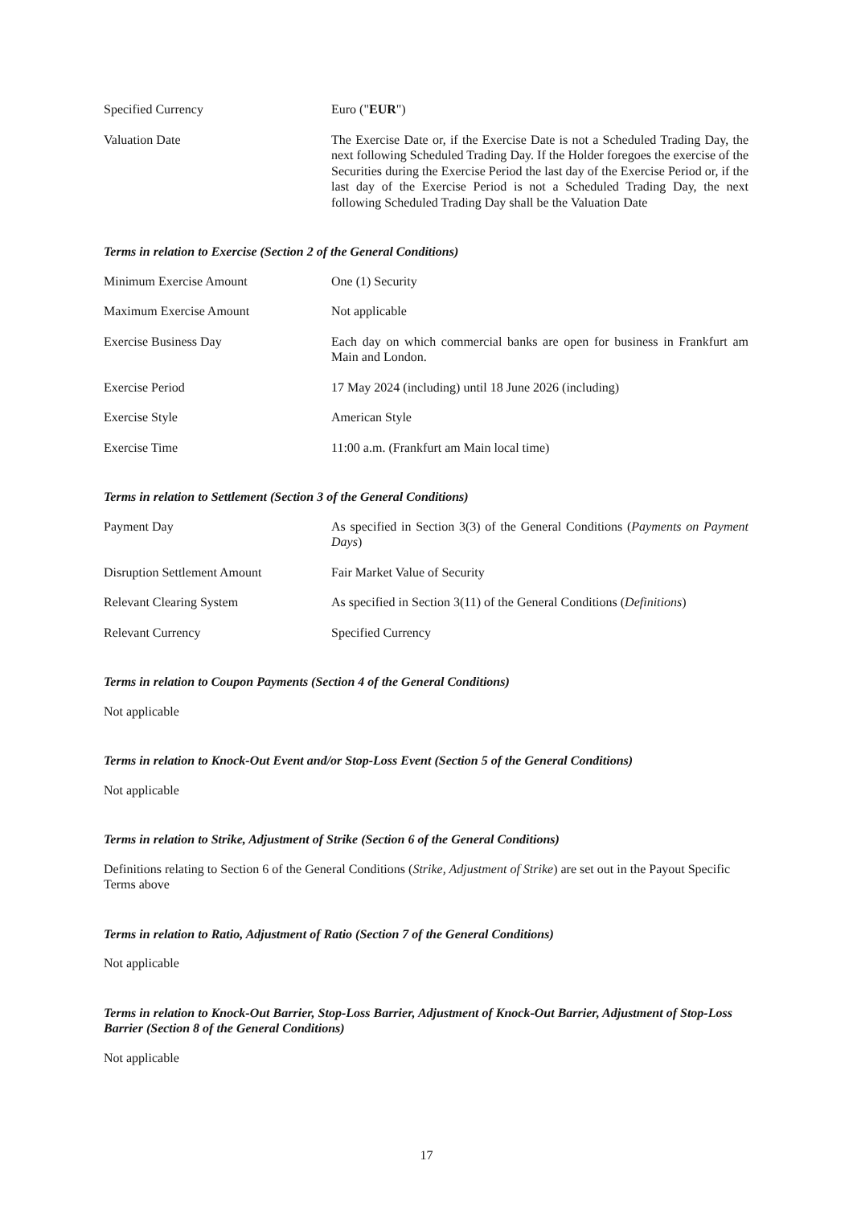Specified Currency Euro ("EUR")
Valuation Date The Exercise Date or, if the Exercise Date is not a Scheduled Trading Day, the next following Scheduled Trading Day. If the Holder foregoes the exercise of the Securities during the Exercise Period the last day of the Exercise Period or, if the last day of the Exercise Period is not a Scheduled Trading Day, the next following Scheduled Trading Day shall be the Valuation Date
Terms in relation to Exercise (Section 2 of the General Conditions)
Minimum Exercise Amount One (1) Security
Maximum Exercise Amount Not applicable
Exercise Business Day Each day on which commercial banks are open for business in Frankfurt am Main and London.
Exercise Period 17 May 2024 (including) until 18 June 2026 (including)
Exercise Style American Style
Exercise Time 11:00 a.m. (Frankfurt am Main local time)
Terms in relation to Settlement (Section 3 of the General Conditions)
Payment Day As specified in Section 3(3) of the General Conditions (Payments on Payment Days)
Disruption Settlement Amount Fair Market Value of Security
Relevant Clearing System As specified in Section 3(11) of the General Conditions (Definitions)
Relevant Currency Specified Currency
Terms in relation to Coupon Payments (Section 4 of the General Conditions)
Not applicable
Terms in relation to Knock-Out Event and/or Stop-Loss Event (Section 5 of the General Conditions)
Not applicable
Terms in relation to Strike, Adjustment of Strike (Section 6 of the General Conditions)
Definitions relating to Section 6 of the General Conditions (Strike, Adjustment of Strike) are set out in the Payout Specific Terms above
Terms in relation to Ratio, Adjustment of Ratio (Section 7 of the General Conditions)
Not applicable
Terms in relation to Knock-Out Barrier, Stop-Loss Barrier, Adjustment of Knock-Out Barrier, Adjustment of Stop-Loss Barrier (Section 8 of the General Conditions)
Not applicable
17